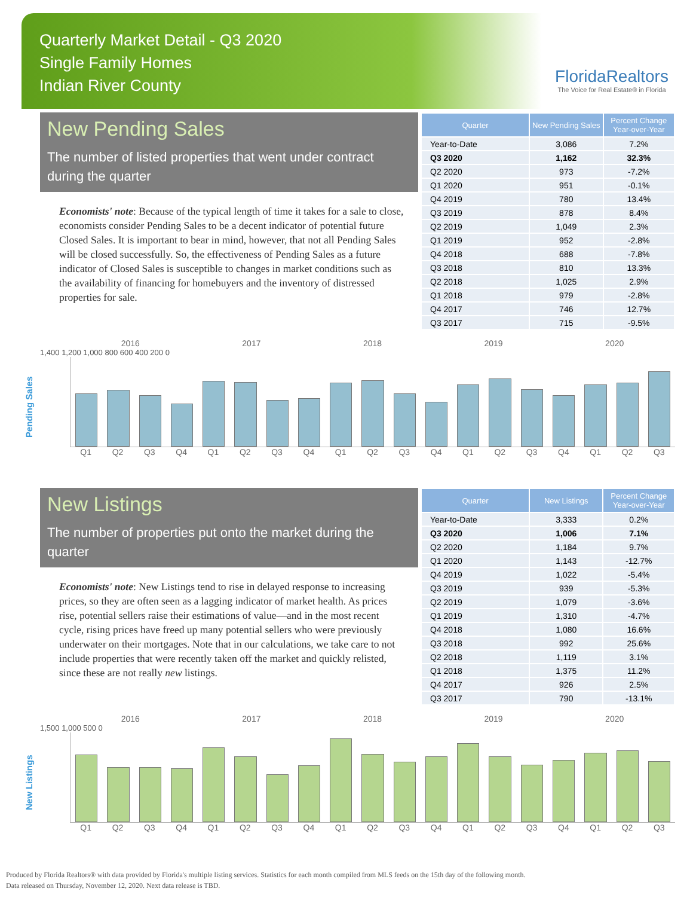Quarterly Market Detail - Q3 2020
Single Family Homes
Indian River County
FloridaRealtors
The Voice for Real Estate® in Florida
New Pending Sales
The number of listed properties that went under contract during the quarter
Economists' note: Because of the typical length of time it takes for a sale to close, economists consider Pending Sales to be a decent indicator of potential future Closed Sales. It is important to bear in mind, however, that not all Pending Sales will be closed successfully. So, the effectiveness of Pending Sales as a future indicator of Closed Sales is susceptible to changes in market conditions such as the availability of financing for homebuyers and the inventory of distressed properties for sale.
| Quarter | New Pending Sales | Percent Change Year-over-Year |
| --- | --- | --- |
| Year-to-Date | 3,086 | 7.2% |
| Q3 2020 | 1,162 | 32.3% |
| Q2 2020 | 973 | -7.2% |
| Q1 2020 | 951 | -0.1% |
| Q4 2019 | 780 | 13.4% |
| Q3 2019 | 878 | 8.4% |
| Q2 2019 | 1,049 | 2.3% |
| Q1 2019 | 952 | -2.8% |
| Q4 2018 | 688 | -7.8% |
| Q3 2018 | 810 | 13.3% |
| Q2 2018 | 1,025 | 2.9% |
| Q1 2018 | 979 | -2.8% |
| Q4 2017 | 746 | 12.7% |
| Q3 2017 | 715 | -9.5% |
Pending Sales
2016 2017 2018 2019 2020
1,400 1,200 1,000 800 600 400 200 0
Q1 Q2 Q3 Q4 Q1 Q2 Q3 Q4 Q1 Q2 Q3 Q4 Q1 Q2 Q3 Q4 Q1 Q2 Q3
New Listings
The number of properties put onto the market during the quarter
Economists' note: New Listings tend to rise in delayed response to increasing prices, so they are often seen as a lagging indicator of market health. As prices rise, potential sellers raise their estimations of value—and in the most recent cycle, rising prices have freed up many potential sellers who were previously underwater on their mortgages. Note that in our calculations, we take care to not include properties that were recently taken off the market and quickly relisted, since these are not really new listings.
| Quarter | New Listings | Percent Change Year-over-Year |
| --- | --- | --- |
| Year-to-Date | 3,333 | 0.2% |
| Q3 2020 | 1,006 | 7.1% |
| Q2 2020 | 1,184 | 9.7% |
| Q1 2020 | 1,143 | -12.7% |
| Q4 2019 | 1,022 | -5.4% |
| Q3 2019 | 939 | -5.3% |
| Q2 2019 | 1,079 | -3.6% |
| Q1 2019 | 1,310 | -4.7% |
| Q4 2018 | 1,080 | 16.6% |
| Q3 2018 | 992 | 25.6% |
| Q2 2018 | 1,119 | 3.1% |
| Q1 2018 | 1,375 | 11.2% |
| Q4 2017 | 926 | 2.5% |
| Q3 2017 | 790 | -13.1% |
New Listings
2016 2017 2018 2019 2020
1,500 1,000 500 0
Q1 Q2 Q3 Q4 Q1 Q2 Q3 Q4 Q1 Q2 Q3 Q4 Q1 Q2 Q3 Q4 Q1 Q2 Q3
Produced by Florida Realtors® with data provided by Florida's multiple listing services. Statistics for each month compiled from MLS feeds on the 15th day of the following month.
Data released on Thursday, November 12, 2020. Next data release is TBD.